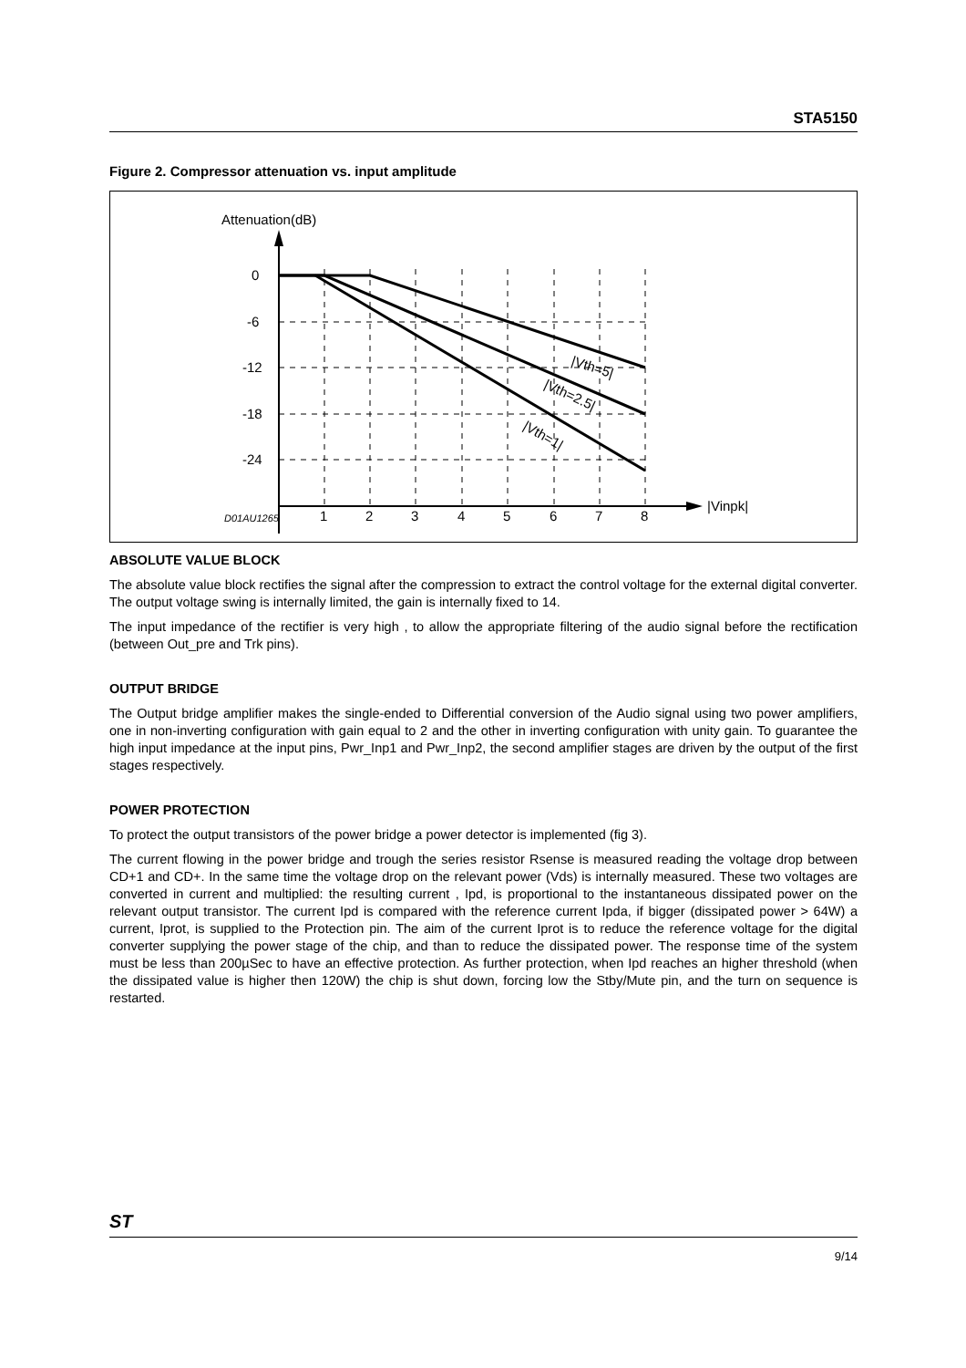STA5150
Figure 2. Compressor attenuation vs. input amplitude
Attenuation(dB)
0
-6
-12
-18
-24
D01AU1265
1
2
3
4
5
6
7
8
|Vinpk|
|Vth=5|
|Vth=2.5|
|Vth=1|
ABSOLUTE VALUE BLOCK
The absolute value block rectifies the signal after the compression to extract the control voltage for the external digital converter. The output voltage swing is internally limited, the gain is internally fixed to 14.
The input impedance of the rectifier is very high , to allow the appropriate filtering of the audio signal before the rectification (between Out_pre and Trk pins).
OUTPUT BRIDGE
The Output bridge amplifier makes the single-ended to Differential conversion of the Audio signal using two power amplifiers, one in non-inverting configuration with gain equal to 2 and the other in inverting configuration with unity gain. To guarantee the high input impedance at the input pins, Pwr_Inp1 and Pwr_Inp2, the second amplifier stages are driven by the output of the first stages respectively.
POWER PROTECTION
To protect the output transistors of the power bridge a power detector is implemented (fig 3).
The current flowing in the power bridge and trough the series resistor Rsense is measured reading the voltage drop between CD+1 and CD+. In the same time the voltage drop on the relevant power (Vds) is internally measured. These two voltages are converted in current and multiplied: the resulting current , Ipd, is proportional to the instantaneous dissipated power on the relevant output transistor. The current Ipd is compared with the reference current Ipda, if bigger (dissipated power > 64W) a current, Iprot, is supplied to the Protection pin. The aim of the current Iprot is to reduce the reference voltage for the digital converter supplying the power stage of the chip, and than to reduce the dissipated power. The response time of the system must be less than 200µSec to have an effective protection. As further protection, when Ipd reaches an higher threshold (when the dissipated value is higher then 120W) the chip is shut down, forcing low the Stby/Mute pin, and the turn on sequence is restarted.
ST
9/14